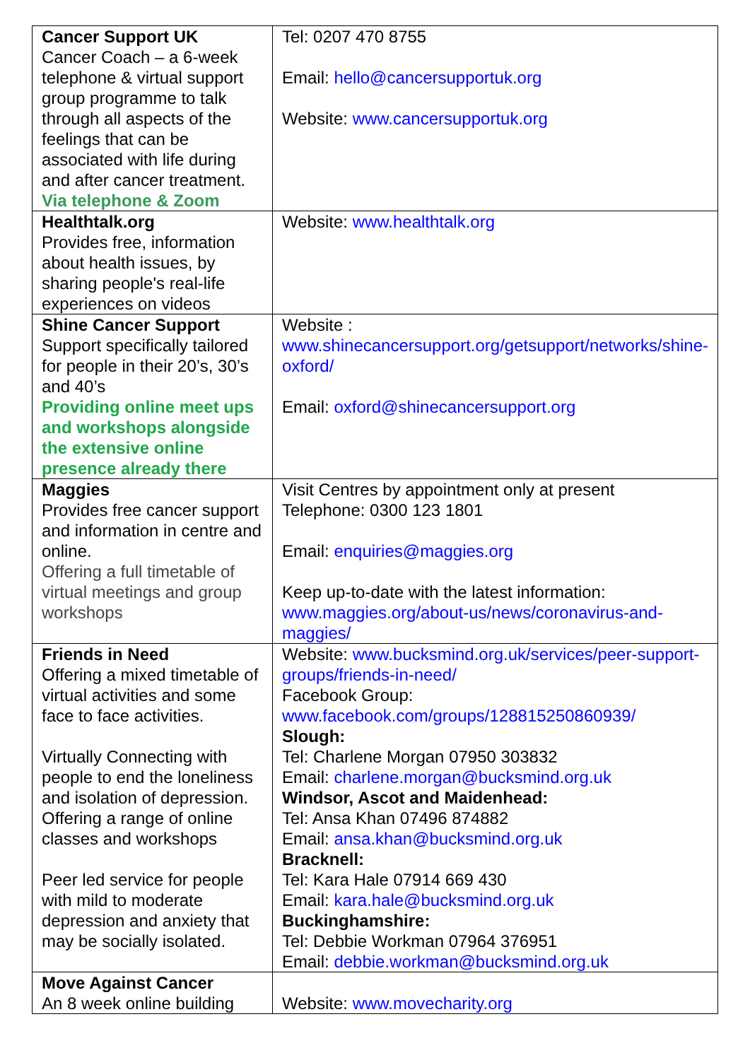| Cancer Support UK Cancer Coach – a 6-week telephone & virtual support group programme to talk through all aspects of the feelings that can be associated with life during and after cancer treatment. Via telephone & Zoom | Tel: 0207 470 8755 Email: hello@cancersupportuk.org Website: www.cancersupportuk.org |
| Healthtalk.org Provides free, information about health issues, by sharing people's real-life experiences on videos | Website: www.healthtalk.org |
| Shine Cancer Support Support specifically tailored for people in their 20’s, 30’s and 40’s Providing online meet ups and workshops alongside the extensive online presence already there | Website : www.shinecancersupport.org/getsupport/networks/shine-oxford/ Email: oxford@shinecancersupport.org |
| Maggies Provides free cancer support and information in centre and online. Offering a full timetable of virtual meetings and group workshops | Visit Centres by appointment only at present Telephone: 0300 123 1801 Email: enquiries@maggies.org Keep up-to-date with the latest information: www.maggies.org/about-us/news/coronavirus-and-maggies/ |
| Friends in Need Offering a mixed timetable of virtual activities and some face to face activities. Virtually Connecting with people to end the loneliness and isolation of depression. Offering a range of online classes and workshops Peer led service for people with mild to moderate depression and anxiety that may be socially isolated. | Website: www.bucksmind.org.uk/services/peer-support-groups/friends-in-need/ Facebook Group: www.facebook.com/groups/128815250860939/ Slough: Tel: Charlene Morgan 07950 303832 Email: charlene.morgan@bucksmind.org.uk Windsor, Ascot and Maidenhead: Tel: Ansa Khan 07496 874882 Email: ansa.khan@bucksmind.org.uk Bracknell: Tel: Kara Hale 07914 669 430 Email: kara.hale@bucksmind.org.uk Buckinghamshire: Tel: Debbie Workman 07964 376951 Email: debbie.workman@bucksmind.org.uk |
| Move Against Cancer An 8 week online building | Website: www.movecharity.org |